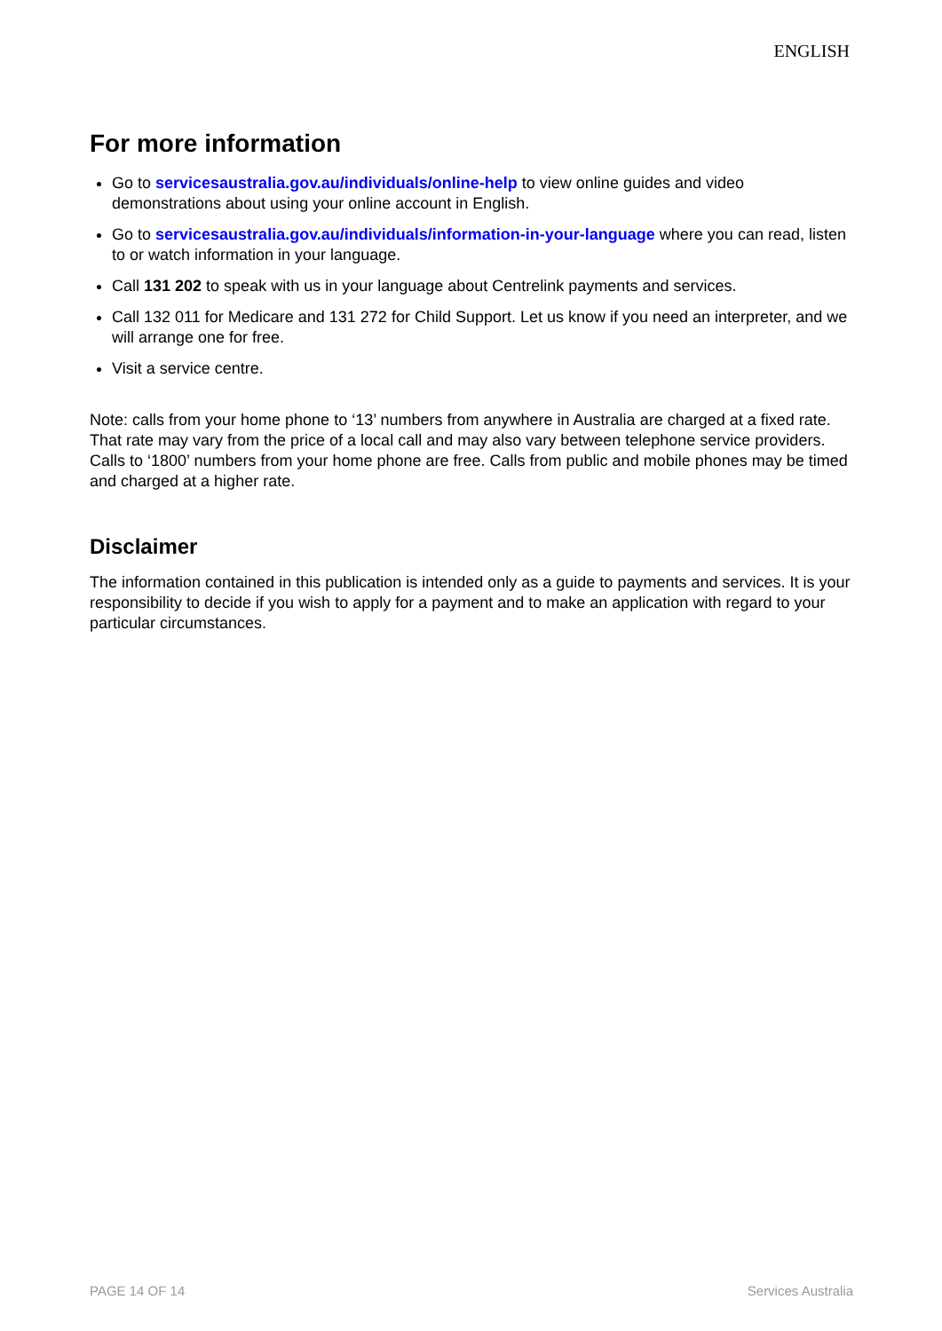ENGLISH
For more information
Go to servicesaustralia.gov.au/individuals/online-help to view online guides and video demonstrations about using your online account in English.
Go to servicesaustralia.gov.au/individuals/information-in-your-language where you can read, listen to or watch information in your language.
Call 131 202 to speak with us in your language about Centrelink payments and services.
Call 132 011 for Medicare and 131 272 for Child Support. Let us know if you need an interpreter, and we will arrange one for free.
Visit a service centre.
Note: calls from your home phone to ‘13’ numbers from anywhere in Australia are charged at a fixed rate. That rate may vary from the price of a local call and may also vary between telephone service providers. Calls to ‘1800’ numbers from your home phone are free. Calls from public and mobile phones may be timed and charged at a higher rate.
Disclaimer
The information contained in this publication is intended only as a guide to payments and services. It is your responsibility to decide if you wish to apply for a payment and to make an application with regard to your particular circumstances.
PAGE 14 OF 14 Services Australia